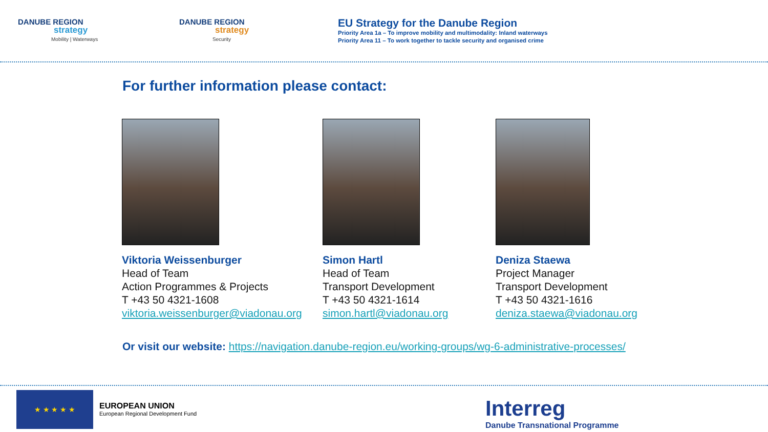DANUBE REGION
strategy
Mobility | Waterways
DANUBE REGION
strategy
Security
EU Strategy for the Danube Region
Priority Area 1a – To improve mobility and multimodality: Inland waterways
Priority Area 11 – To work together to tackle security and organised crime
For further information please contact:
Viktoria Weissenburger
Head of Team
Action Programmes & Projects
T +43 50 4321-1608
viktoria.weissenburger@viadonau.org
Simon Hartl
Head of Team
Transport Development
T +43 50 4321-1614
simon.hartl@viadonau.org
Deniza Staewa
Project Manager
Transport Development
T +43 50 4321-1616
deniza.staewa@viadonau.org
Or visit our website: https://navigation.danube-region.eu/working-groups/wg-6-administrative-processes/
★ ★ ★ ★ ★
EUROPEAN UNION
European Regional Development Fund
Interreg
Danube Transnational Programme